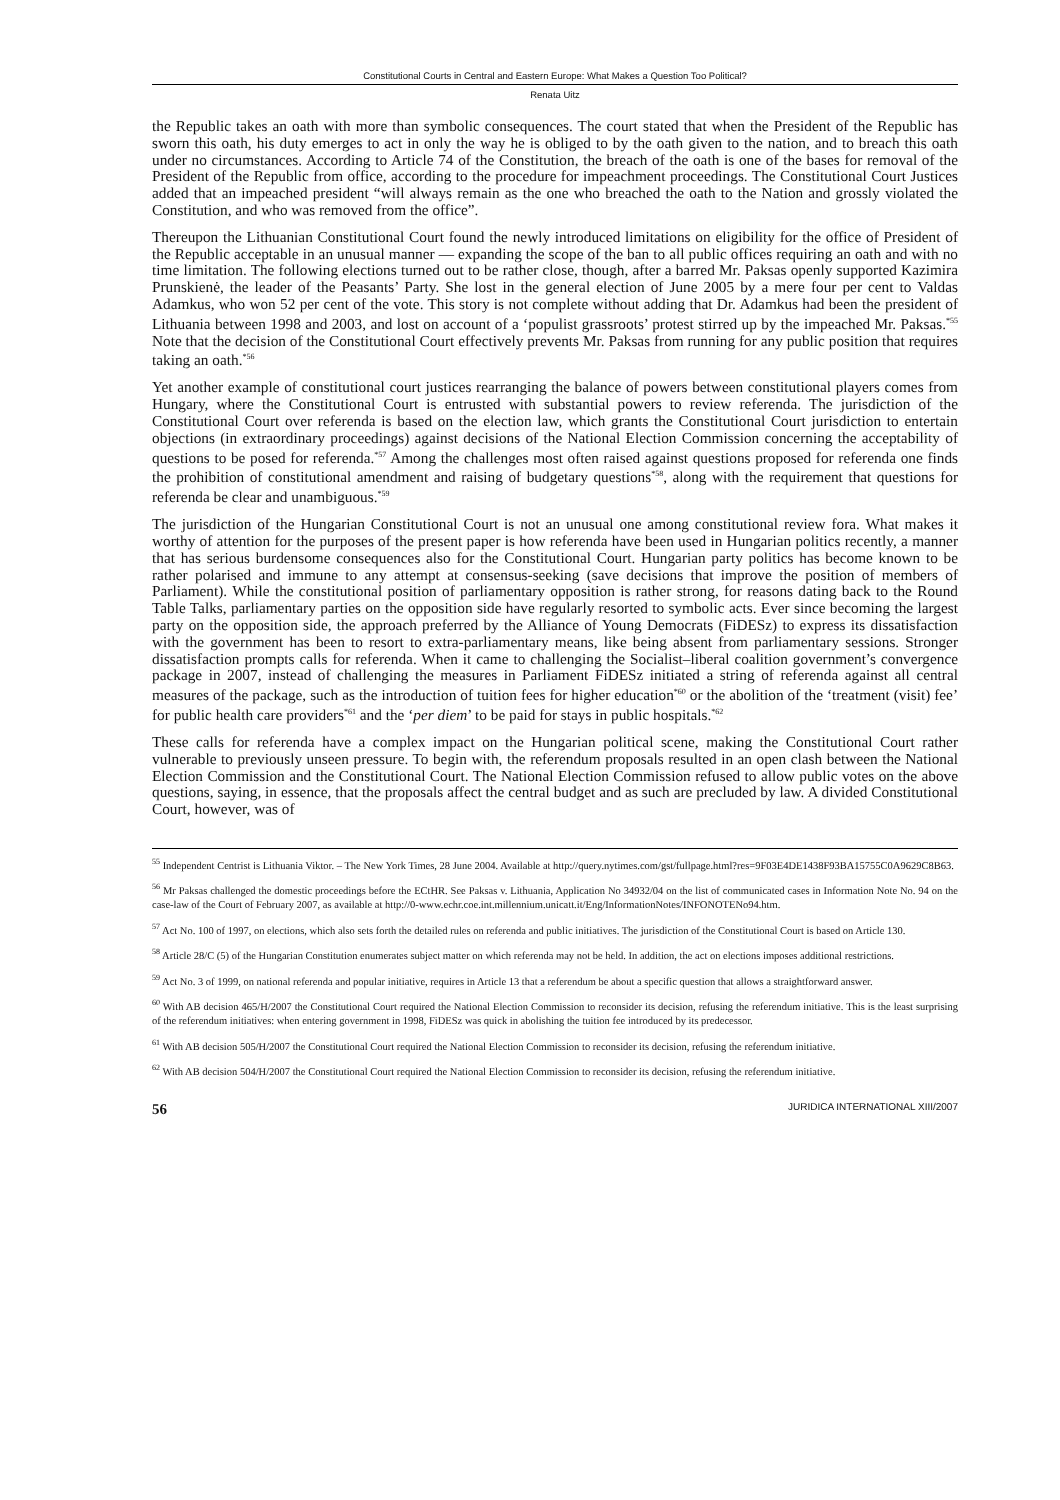Constitutional Courts in Central and Eastern Europe: What Makes a Question Too Political?
Renata Uitz
the Republic takes an oath with more than symbolic consequences. The court stated that when the President of the Republic has sworn this oath, his duty emerges to act in only the way he is obliged to by the oath given to the nation, and to breach this oath under no circumstances. According to Article 74 of the Constitution, the breach of the oath is one of the bases for removal of the President of the Republic from office, according to the procedure for impeachment proceedings. The Constitutional Court Justices added that an impeached president “will always remain as the one who breached the oath to the Nation and grossly violated the Constitution, and who was removed from the office”.
Thereupon the Lithuanian Constitutional Court found the newly introduced limitations on eligibility for the office of President of the Republic acceptable in an unusual manner — expanding the scope of the ban to all public offices requiring an oath and with no time limitation. The following elections turned out to be rather close, though, after a barred Mr. Paksas openly supported Kazimira Prunskienė, the leader of the Peasants’ Party. She lost in the general election of June 2005 by a mere four per cent to Valdas Adamkus, who won 52 per cent of the vote. This story is not complete without adding that Dr. Adamkus had been the president of Lithuania between 1998 and 2003, and lost on account of a ‘populist grassroots’ protest stirred up by the impeached Mr. Paksas.<sup>*55</sup> Note that the decision of the Constitutional Court effectively prevents Mr. Paksas from running for any public position that requires taking an oath.<sup>*56</sup>
Yet another example of constitutional court justices rearranging the balance of powers between constitutional players comes from Hungary, where the Constitutional Court is entrusted with substantial powers to review referenda. The jurisdiction of the Constitutional Court over referenda is based on the election law, which grants the Constitutional Court jurisdiction to entertain objections (in extraordinary proceedings) against decisions of the National Election Commission concerning the acceptability of questions to be posed for referenda.<sup>*57</sup> Among the challenges most often raised against questions proposed for referenda one finds the prohibition of constitutional amendment and raising of budgetary questions<sup>*58</sup>, along with the requirement that questions for referenda be clear and unambiguous.<sup>*59</sup>
The jurisdiction of the Hungarian Constitutional Court is not an unusual one among constitutional review fora. What makes it worthy of attention for the purposes of the present paper is how referenda have been used in Hungarian politics recently, a manner that has serious burdensome consequences also for the Constitutional Court. Hungarian party politics has become known to be rather polarised and immune to any attempt at consensus-seeking (save decisions that improve the position of members of Parliament). While the constitutional position of parliamentary opposition is rather strong, for reasons dating back to the Round Table Talks, parliamentary parties on the opposition side have regularly resorted to symbolic acts. Ever since becoming the largest party on the opposition side, the approach preferred by the Alliance of Young Democrats (FiDESz) to express its dissatisfaction with the government has been to resort to extra-parliamentary means, like being absent from parliamentary sessions. Stronger dissatisfaction prompts calls for referenda. When it came to challenging the Socialist–liberal coalition government’s convergence package in 2007, instead of challenging the measures in Parliament FiDESz initiated a string of referenda against all central measures of the package, such as the introduction of tuition fees for higher education<sup>*60</sup> or the abolition of the ‘treatment (visit) fee’ for public health care providers<sup>*61</sup> and the ‘per diem’ to be paid for stays in public hospitals.<sup>*62</sup>
These calls for referenda have a complex impact on the Hungarian political scene, making the Constitutional Court rather vulnerable to previously unseen pressure. To begin with, the referendum proposals resulted in an open clash between the National Election Commission and the Constitutional Court. The National Election Commission refused to allow public votes on the above questions, saying, in essence, that the proposals affect the central budget and as such are precluded by law. A divided Constitutional Court, however, was of
<sup>55</sup> Independent Centrist is Lithuania Viktor. – The New York Times, 28 June 2004. Available at http://query.nytimes.com/gst/fullpage.html?res=9F03E4DE1438F93BA15755C0A9629C8B63.
<sup>56</sup> Mr Paksas challenged the domestic proceedings before the ECtHR. See Paksas v. Lithuania, Application No 34932/04 on the list of communicated cases in Information Note No. 94 on the case-law of the Court of February 2007, as available at http://0-www.echr.coe.int.millennium.unicatt.it/Eng/InformationNotes/INFONOTENo94.htm.
<sup>57</sup> Act No. 100 of 1997, on elections, which also sets forth the detailed rules on referenda and public initiatives. The jurisdiction of the Constitutional Court is based on Article 130.
<sup>58</sup> Article 28/C (5) of the Hungarian Constitution enumerates subject matter on which referenda may not be held. In addition, the act on elections imposes additional restrictions.
<sup>59</sup> Act No. 3 of 1999, on national referenda and popular initiative, requires in Article 13 that a referendum be about a specific question that allows a straightforward answer.
<sup>60</sup> With AB decision 465/H/2007 the Constitutional Court required the National Election Commission to reconsider its decision, refusing the referendum initiative. This is the least surprising of the referendum initiatives: when entering government in 1998, FiDESz was quick in abolishing the tuition fee introduced by its predecessor.
<sup>61</sup> With AB decision 505/H/2007 the Constitutional Court required the National Election Commission to reconsider its decision, refusing the referendum initiative.
<sup>62</sup> With AB decision 504/H/2007 the Constitutional Court required the National Election Commission to reconsider its decision, refusing the referendum initiative.
56 JURIDICA INTERNATIONAL XIII/2007